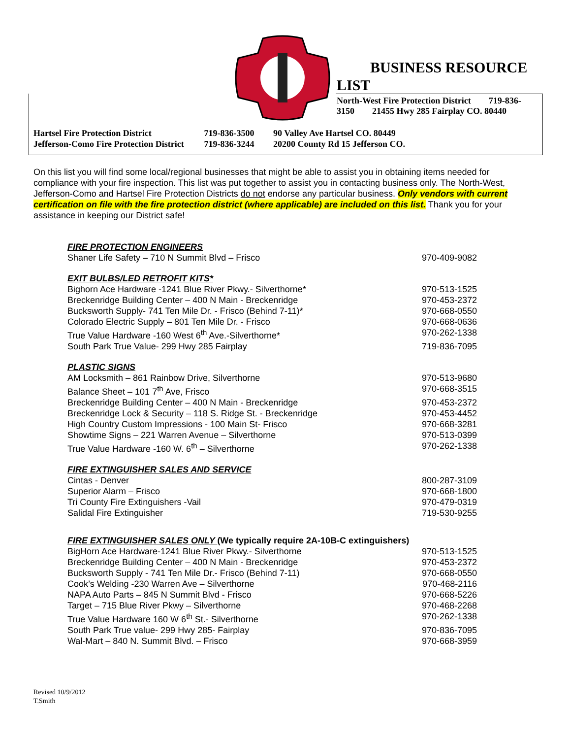BUSINESS RESOURCE
LIST
North-West Fire Protection District 719-836-3150 21455 Hwy 285 Fairplay CO. 80440
Hartsel Fire Protection District 719-836-3500 90 Valley Ave Hartsel CO. 80449
Jefferson-Como Fire Protection District 719-836-3244 20200 County Rd 15 Jefferson CO.
On this list you will find some local/regional businesses that might be able to assist you in obtaining items needed for compliance with your fire inspection. This list was put together to assist you in contacting business only. The North-West, Jefferson-Como and Hartsel Fire Protection Districts do not endorse any particular business. Only vendors with current certification on file with the fire protection district (where applicable) are included on this list. Thank you for your assistance in keeping our District safe!
FIRE PROTECTION ENGINEERS
Shaner Life Safety – 710 N Summit Blvd – Frisco 970-409-9082
EXIT BULBS/LED RETROFIT KITS*
Bighorn Ace Hardware -1241 Blue River Pkwy.- Silverthorne* 970-513-1525
Breckenridge Building Center – 400 N Main - Breckenridge 970-453-2372
Bucksworth Supply- 741 Ten Mile Dr. - Frisco (Behind 7-11)* 970-668-0550
Colorado Electric Supply – 801 Ten Mile Dr. - Frisco 970-668-0636
True Value Hardware -160 West 6<sup>th</sup> Ave.-Silverthorne* 970-262-1338
South Park True Value- 299 Hwy 285 Fairplay 719-836-7095
PLASTIC SIGNS
AM Locksmith – 861 Rainbow Drive, Silverthorne 970-513-9680
Balance Sheet – 101 7<sup>th</sup> Ave, Frisco 970-668-3515
Breckenridge Building Center – 400 N Main - Breckenridge 970-453-2372
Breckenridge Lock & Security – 118 S. Ridge St. - Breckenridge 970-453-4452
High Country Custom Impressions - 100 Main St- Frisco 970-668-3281
Showtime Signs – 221 Warren Avenue – Silverthorne 970-513-0399
True Value Hardware -160 W. 6<sup>th</sup> – Silverthorne 970-262-1338
FIRE EXTINGUISHER SALES AND SERVICE
Cintas - Denver 800-287-3109
Superior Alarm – Frisco 970-668-1800
Tri County Fire Extinguishers -Vail 970-479-0319
Salidal Fire Extinguisher 719-530-9255
FIRE EXTINGUISHER SALES ONLY (We typically require 2A-10B-C extinguishers)
BigHorn Ace Hardware-1241 Blue River Pkwy.- Silverthorne 970-513-1525
Breckenridge Building Center – 400 N Main - Breckenridge 970-453-2372
Bucksworth Supply - 741 Ten Mile Dr.- Frisco (Behind 7-11) 970-668-0550
Cook’s Welding -230 Warren Ave – Silverthorne 970-468-2116
NAPA Auto Parts – 845 N Summit Blvd - Frisco 970-668-5226
Target – 715 Blue River Pkwy – Silverthorne 970-468-2268
True Value Hardware 160 W 6<sup>th</sup> St.- Silverthorne 970-262-1338
South Park True value- 299 Hwy 285- Fairplay 970-836-7095
Wal-Mart – 840 N. Summit Blvd. – Frisco 970-668-3959
Revised 10/9/2012
T.Smith